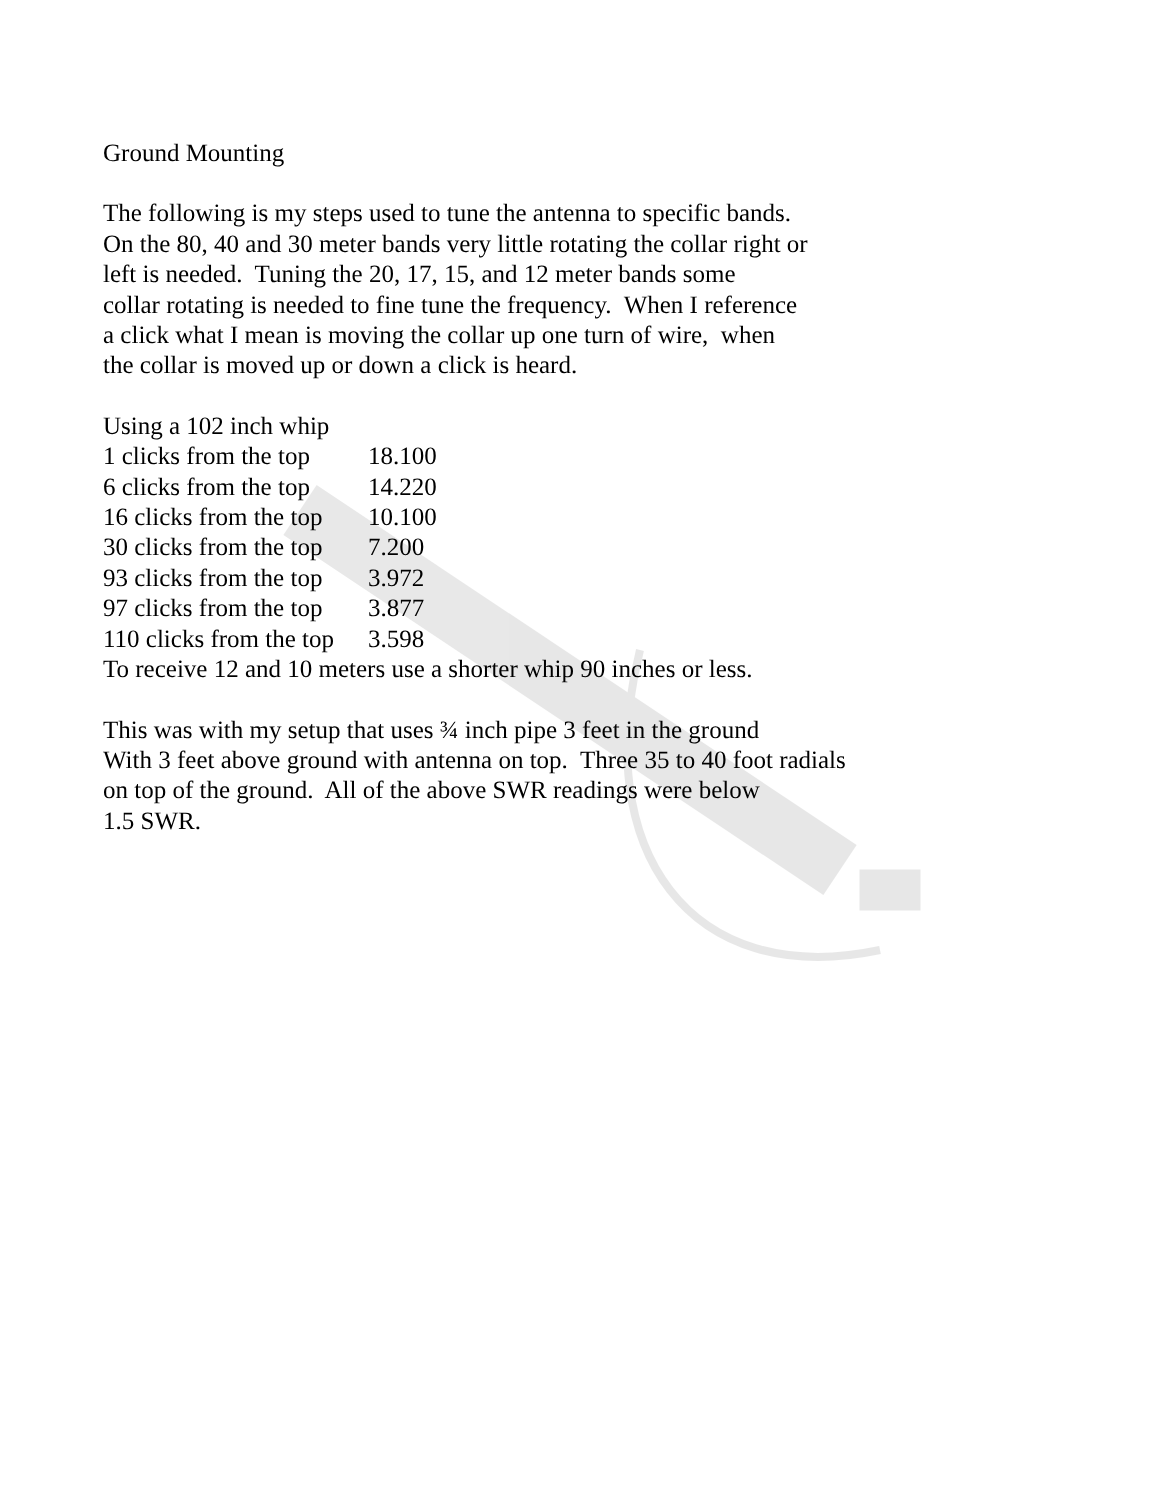Ground Mounting
The following is my steps used to tune the antenna to specific bands.
On the 80, 40 and 30 meter bands very little rotating the collar right or
left is needed. Tuning the 20, 17, 15, and 12 meter bands some
collar rotating is needed to fine tune the frequency. When I reference
a click what I mean is moving the collar up one turn of wire, when
the collar is moved up or down a click is heard.
Using a 102 inch whip
| 1 clicks from the top | 18.100 |
| 6 clicks from the top | 14.220 |
| 16 clicks from the top | 10.100 |
| 30 clicks from the top | 7.200 |
| 93 clicks from the top | 3.972 |
| 97 clicks from the top | 3.877 |
| 110 clicks from the top | 3.598 |
To receive 12 and 10 meters use a shorter whip 90 inches or less.
This was with my setup that uses ¾ inch pipe 3 feet in the ground
With 3 feet above ground with antenna on top. Three 35 to 40 foot radials
on top of the ground. All of the above SWR readings were below
1.5 SWR.